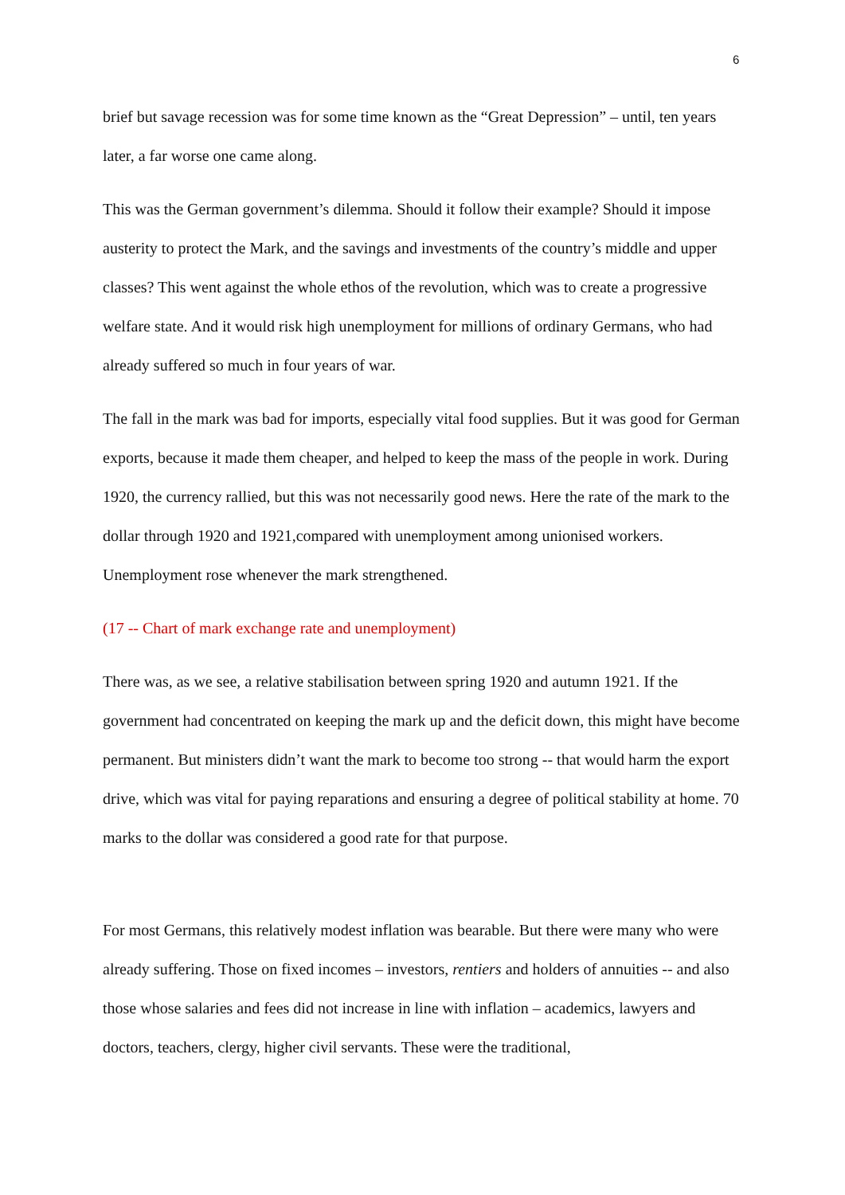6
brief but savage recession was for some time known as the “Great Depression” – until, ten years later, a far worse one came along.
This was the German government’s dilemma. Should it follow their example? Should it impose austerity to protect the Mark, and the savings and investments of the country’s middle and upper classes? This went against the whole ethos of the revolution, which was to create a progressive welfare state. And it would risk high unemployment for millions of ordinary Germans, who had already suffered so much in four years of war.
The fall in the mark was bad for imports, especially vital food supplies. But it was good for German exports, because it made them cheaper, and helped to keep the mass of the people in work. During 1920, the currency rallied, but this was not necessarily good news. Here the rate of the mark to the dollar through 1920 and 1921,compared with unemployment among unionised workers. Unemployment rose whenever the mark strengthened.
(17 -- Chart of mark exchange rate and unemployment)
There was, as we see, a relative stabilisation between spring 1920 and autumn 1921. If the government had concentrated on keeping the mark up and the deficit down, this might have become permanent. But ministers didn’t want the mark to become too strong -- that would harm the export drive, which was vital for paying reparations and ensuring a degree of political stability at home. 70 marks to the dollar was considered a good rate for that purpose.
For most Germans, this relatively modest inflation was bearable. But there were many who were already suffering. Those on fixed incomes – investors, rentiers and holders of annuities -- and also those whose salaries and fees did not increase in line with inflation – academics, lawyers and doctors, teachers, clergy, higher civil servants. These were the traditional,